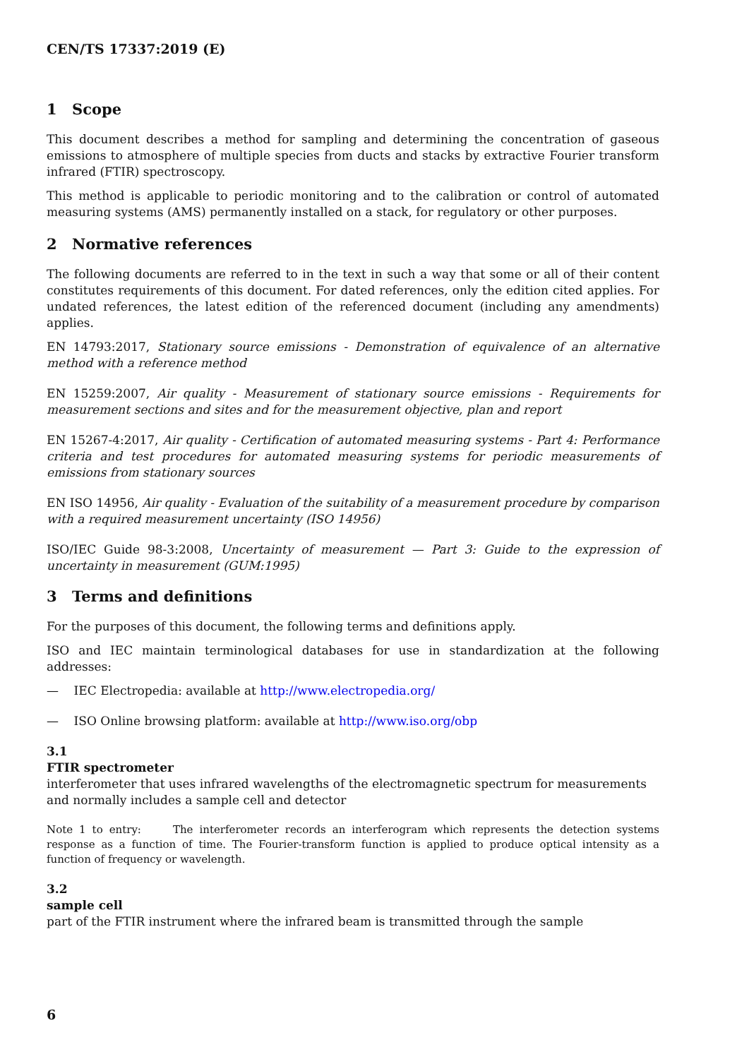CEN/TS 17337:2019 (E)
1 Scope
This document describes a method for sampling and determining the concentration of gaseous emissions to atmosphere of multiple species from ducts and stacks by extractive Fourier transform infrared (FTIR) spectroscopy.
This method is applicable to periodic monitoring and to the calibration or control of automated measuring systems (AMS) permanently installed on a stack, for regulatory or other purposes.
2 Normative references
The following documents are referred to in the text in such a way that some or all of their content constitutes requirements of this document. For dated references, only the edition cited applies. For undated references, the latest edition of the referenced document (including any amendments) applies.
EN 14793:2017, Stationary source emissions - Demonstration of equivalence of an alternative method with a reference method
EN 15259:2007, Air quality - Measurement of stationary source emissions - Requirements for measurement sections and sites and for the measurement objective, plan and report
EN 15267-4:2017, Air quality - Certification of automated measuring systems - Part 4: Performance criteria and test procedures for automated measuring systems for periodic measurements of emissions from stationary sources
EN ISO 14956, Air quality - Evaluation of the suitability of a measurement procedure by comparison with a required measurement uncertainty (ISO 14956)
ISO/IEC Guide 98-3:2008, Uncertainty of measurement — Part 3: Guide to the expression of uncertainty in measurement (GUM:1995)
3 Terms and definitions
For the purposes of this document, the following terms and definitions apply.
ISO and IEC maintain terminological databases for use in standardization at the following addresses:
— IEC Electropedia: available at http://www.electropedia.org/
— ISO Online browsing platform: available at http://www.iso.org/obp
3.1
FTIR spectrometer
interferometer that uses infrared wavelengths of the electromagnetic spectrum for measurements and normally includes a sample cell and detector
Note 1 to entry: The interferometer records an interferogram which represents the detection systems response as a function of time. The Fourier-transform function is applied to produce optical intensity as a function of frequency or wavelength.
3.2
sample cell
part of the FTIR instrument where the infrared beam is transmitted through the sample
6